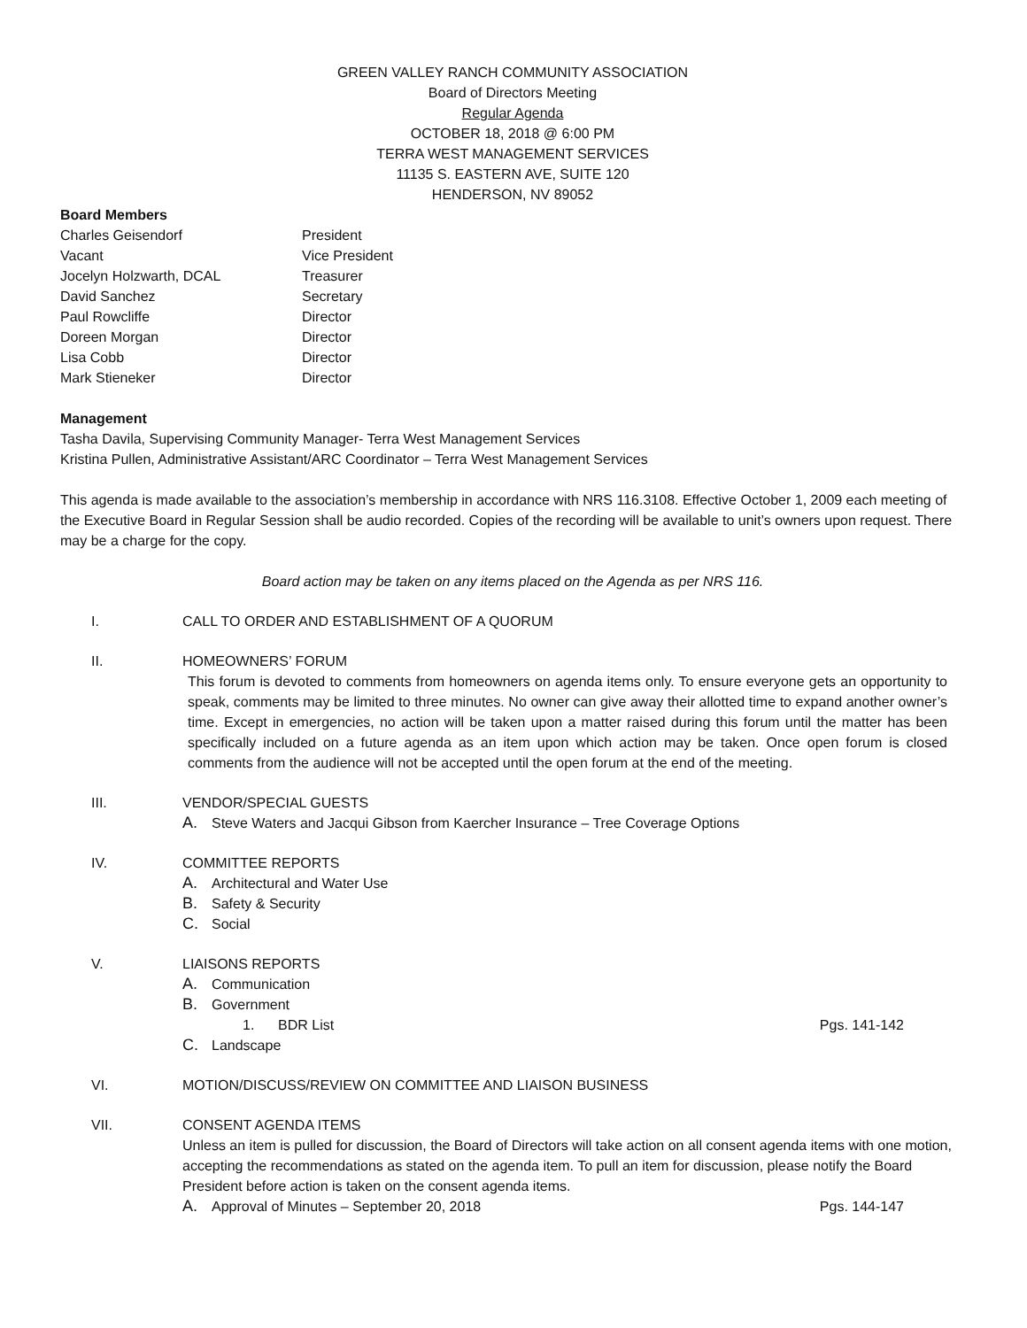GREEN VALLEY RANCH COMMUNITY ASSOCIATION
Board of Directors Meeting
Regular Agenda
OCTOBER 18, 2018 @ 6:00 PM
TERRA WEST MANAGEMENT SERVICES
11135 S. EASTERN AVE, SUITE 120
HENDERSON, NV 89052
Board Members
Charles Geisendorf President Vacant Vice President Jocelyn Holzwarth, DCAL Treasurer David Sanchez Secretary Paul Rowcliffe Director Doreen Morgan Director Lisa Cobb Director Mark Stieneker Director
Management
Tasha Davila, Supervising Community Manager- Terra West Management Services
Kristina Pullen, Administrative Assistant/ARC Coordinator – Terra West Management Services
This agenda is made available to the association’s membership in accordance with NRS 116.3108. Effective October 1, 2009 each meeting of the Executive Board in Regular Session shall be audio recorded. Copies of the recording will be available to unit’s owners upon request. There may be a charge for the copy.
Board action may be taken on any items placed on the Agenda as per NRS 116.
I. CALL TO ORDER AND ESTABLISHMENT OF A QUORUM
II. HOMEOWNERS’ FORUM
This forum is devoted to comments from homeowners on agenda items only. To ensure everyone gets an opportunity to speak, comments may be limited to three minutes. No owner can give away their allotted time to expand another owner’s time. Except in emergencies, no action will be taken upon a matter raised during this forum until the matter has been specifically included on a future agenda as an item upon which action may be taken. Once open forum is closed comments from the audience will not be accepted until the open forum at the end of the meeting.
III. VENDOR/SPECIAL GUESTS
A. Steve Waters and Jacqui Gibson from Kaercher Insurance – Tree Coverage Options
IV. COMMITTEE REPORTS
A. Architectural and Water Use
B. Safety & Security
C. Social
V. LIAISONS REPORTS
A. Communication
B. Government
1. BDR List Pgs. 141-142
C. Landscape
VI. MOTION/DISCUSS/REVIEW ON COMMITTEE AND LIAISON BUSINESS
VII. CONSENT AGENDA ITEMS
Unless an item is pulled for discussion, the Board of Directors will take action on all consent agenda items with one motion, accepting the recommendations as stated on the agenda item. To pull an item for discussion, please notify the Board President before action is taken on the consent agenda items.
A. Approval of Minutes – September 20, 2018 Pgs. 144-147